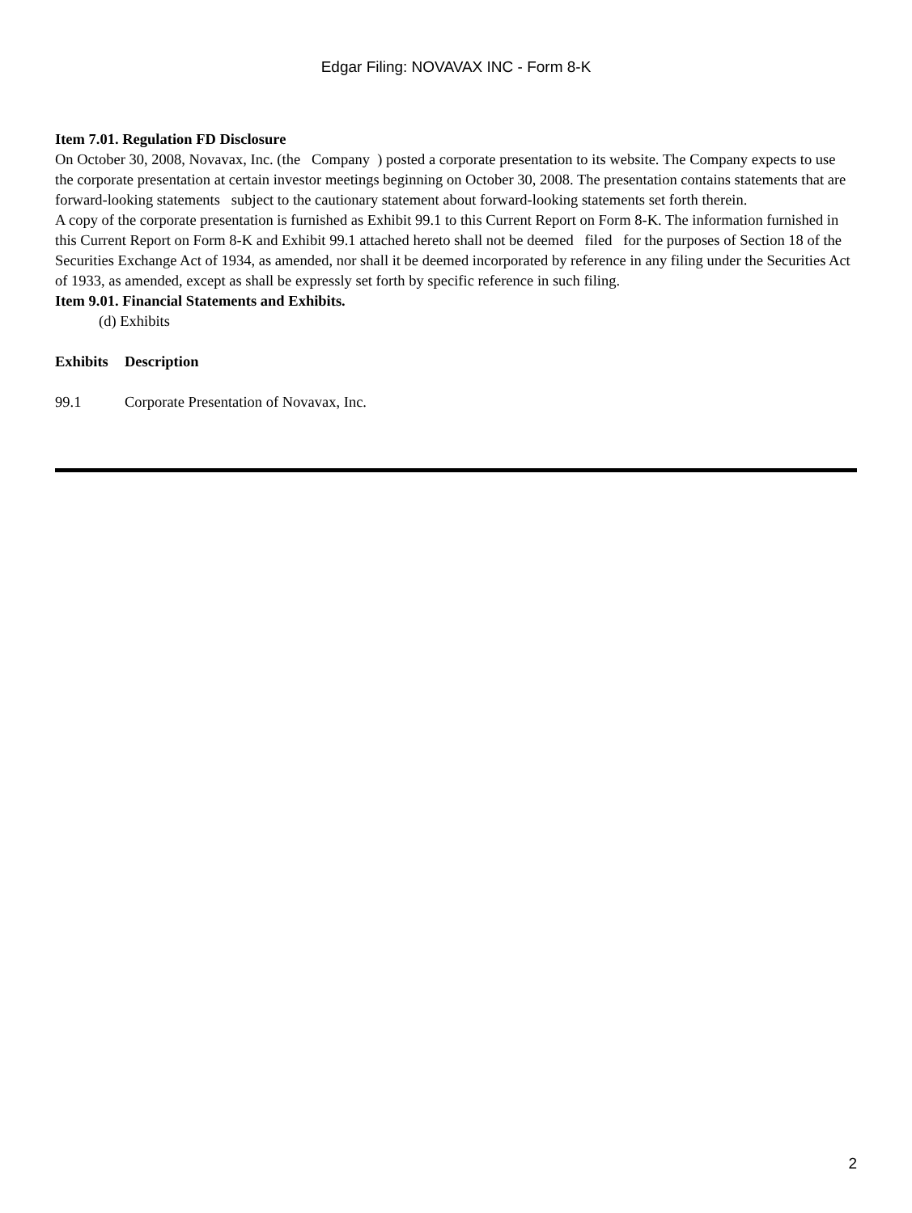Edgar Filing: NOVAVAX INC - Form 8-K
Item 7.01. Regulation FD Disclosure
On October 30, 2008, Novavax, Inc. (the Company ) posted a corporate presentation to its website. The Company expects to use the corporate presentation at certain investor meetings beginning on October 30, 2008. The presentation contains statements that are forward-looking statements subject to the cautionary statement about forward-looking statements set forth therein.
A copy of the corporate presentation is furnished as Exhibit 99.1 to this Current Report on Form 8-K. The information furnished in this Current Report on Form 8-K and Exhibit 99.1 attached hereto shall not be deemed filed for the purposes of Section 18 of the Securities Exchange Act of 1934, as amended, nor shall it be deemed incorporated by reference in any filing under the Securities Act of 1933, as amended, except as shall be expressly set forth by specific reference in such filing.
Item 9.01. Financial Statements and Exhibits.
(d) Exhibits
| Exhibits | Description |
| --- | --- |
| 99.1 | Corporate Presentation of Novavax, Inc. |
2